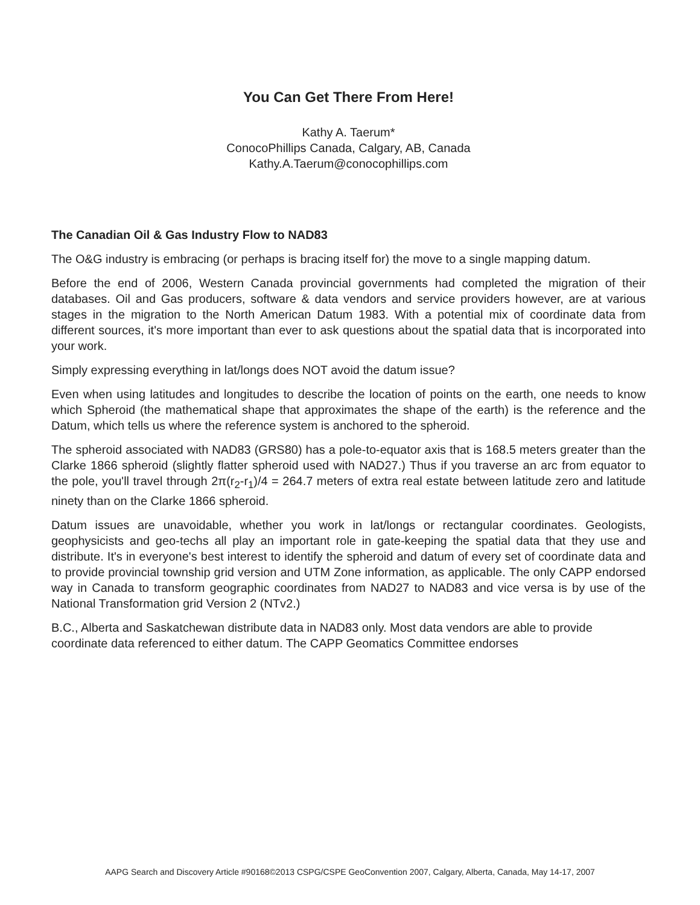You Can Get There From Here!
Kathy A. Taerum*
ConocoPhillips Canada, Calgary, AB, Canada
Kathy.A.Taerum@conocophillips.com
The Canadian Oil & Gas Industry Flow to NAD83
The O&G industry is embracing (or perhaps is bracing itself for) the move to a single mapping datum.
Before the end of 2006, Western Canada provincial governments had completed the migration of their databases. Oil and Gas producers, software & data vendors and service providers however, are at various stages in the migration to the North American Datum 1983. With a potential mix of coordinate data from different sources, it's more important than ever to ask questions about the spatial data that is incorporated into your work.
Simply expressing everything in lat/longs does NOT avoid the datum issue?
Even when using latitudes and longitudes to describe the location of points on the earth, one needs to know which Spheroid (the mathematical shape that approximates the shape of the earth) is the reference and the Datum, which tells us where the reference system is anchored to the spheroid.
The spheroid associated with NAD83 (GRS80) has a pole-to-equator axis that is 168.5 meters greater than the Clarke 1866 spheroid (slightly flatter spheroid used with NAD27.) Thus if you traverse an arc from equator to the pole, you'll travel through 2π(r<sub>2</sub>-r<sub>1</sub>)/4 = 264.7 meters of extra real estate between latitude zero and latitude ninety than on the Clarke 1866 spheroid.
Datum issues are unavoidable, whether you work in lat/longs or rectangular coordinates. Geologists, geophysicists and geo-techs all play an important role in gate-keeping the spatial data that they use and distribute. It's in everyone's best interest to identify the spheroid and datum of every set of coordinate data and to provide provincial township grid version and UTM Zone information, as applicable. The only CAPP endorsed way in Canada to transform geographic coordinates from NAD27 to NAD83 and vice versa is by use of the National Transformation grid Version 2 (NTv2.)
B.C., Alberta and Saskatchewan distribute data in NAD83 only. Most data vendors are able to provide coordinate data referenced to either datum. The CAPP Geomatics Committee endorses
AAPG Search and Discovery Article #90168©2013 CSPG/CSPE GeoConvention 2007, Calgary, Alberta, Canada, May 14-17, 2007